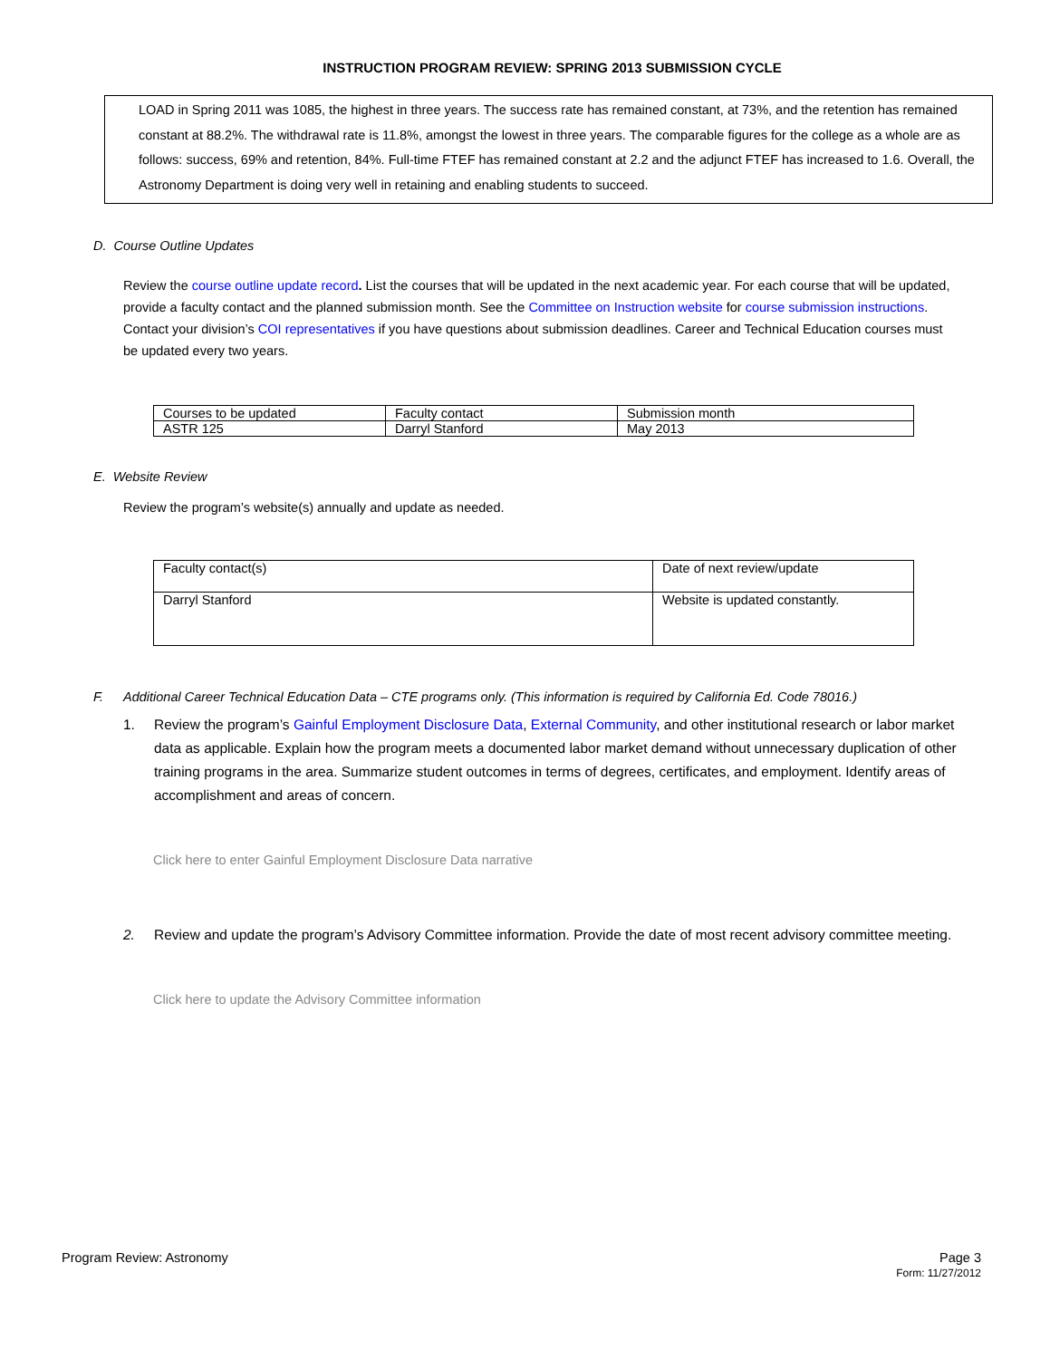INSTRUCTION PROGRAM REVIEW: SPRING 2013 SUBMISSION CYCLE
LOAD in Spring 2011 was 1085, the highest in three years. The success rate has remained constant, at 73%, and the retention has remained constant at 88.2%. The withdrawal rate is 11.8%, amongst the lowest in three years. The comparable figures for the college as a whole are as follows: success, 69% and retention, 84%. Full-time FTEF has remained constant at 2.2 and the adjunct FTEF has increased to 1.6. Overall, the Astronomy Department is doing very well in retaining and enabling students to succeed.
D. Course Outline Updates
Review the course outline update record. List the courses that will be updated in the next academic year. For each course that will be updated, provide a faculty contact and the planned submission month. See the Committee on Instruction website for course submission instructions. Contact your division’s COI representatives if you have questions about submission deadlines. Career and Technical Education courses must be updated every two years.
| Courses to be updated | Faculty contact | Submission month |
| ASTR 125 | Darryl Stanford | May 2013 |
E. Website Review
Review the program’s website(s) annually and update as needed.
| Faculty contact(s) | Date of next review/update |
| Darryl Stanford | Website is updated constantly. |
F. Additional Career Technical Education Data – CTE programs only. (This information is required by California Ed. Code 78016.)
1. Review the program’s Gainful Employment Disclosure Data, External Community, and other institutional research or labor market data as applicable. Explain how the program meets a documented labor market demand without unnecessary duplication of other training programs in the area. Summarize student outcomes in terms of degrees, certificates, and employment. Identify areas of accomplishment and areas of concern.
Click here to enter Gainful Employment Disclosure Data narrative
2. Review and update the program’s Advisory Committee information. Provide the date of most recent advisory committee meeting.
Click here to update the Advisory Committee information
Program Review: Astronomy Page 3
Form: 11/27/2012